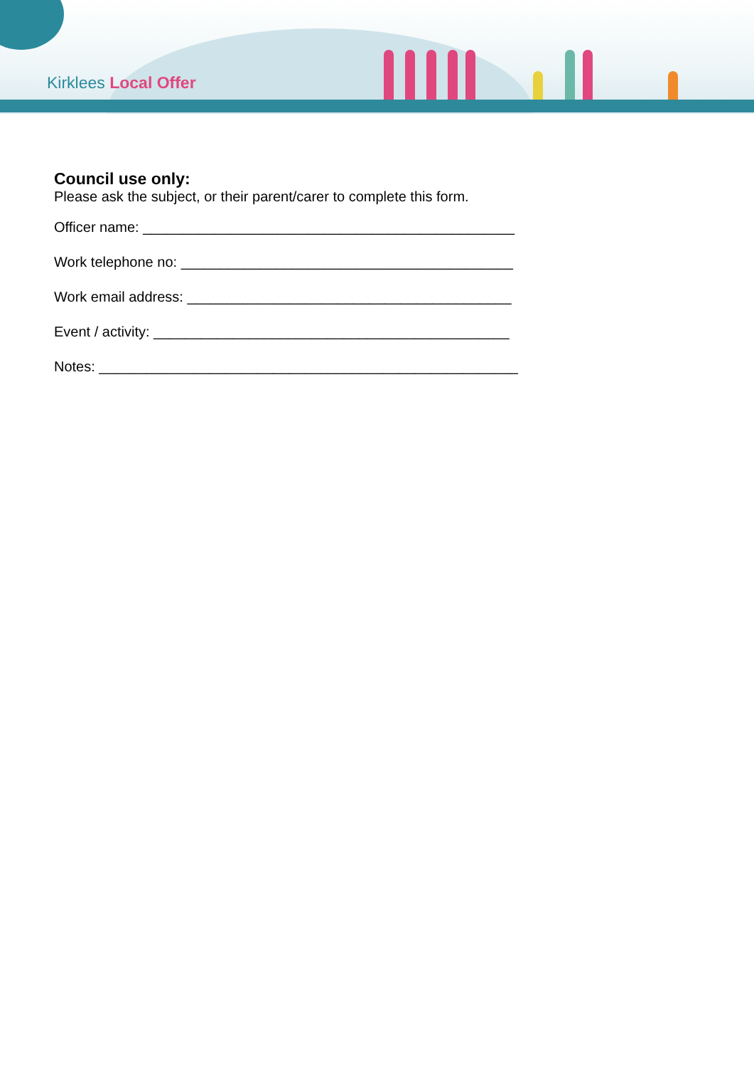Kirklees Local Offer
Council use only:
Please ask the subject, or their parent/carer to complete this form.
Officer name: _______________________________________________
Work telephone no: __________________________________________
Work email address: _________________________________________
Event / activity: _____________________________________________
Notes: _____________________________________________________